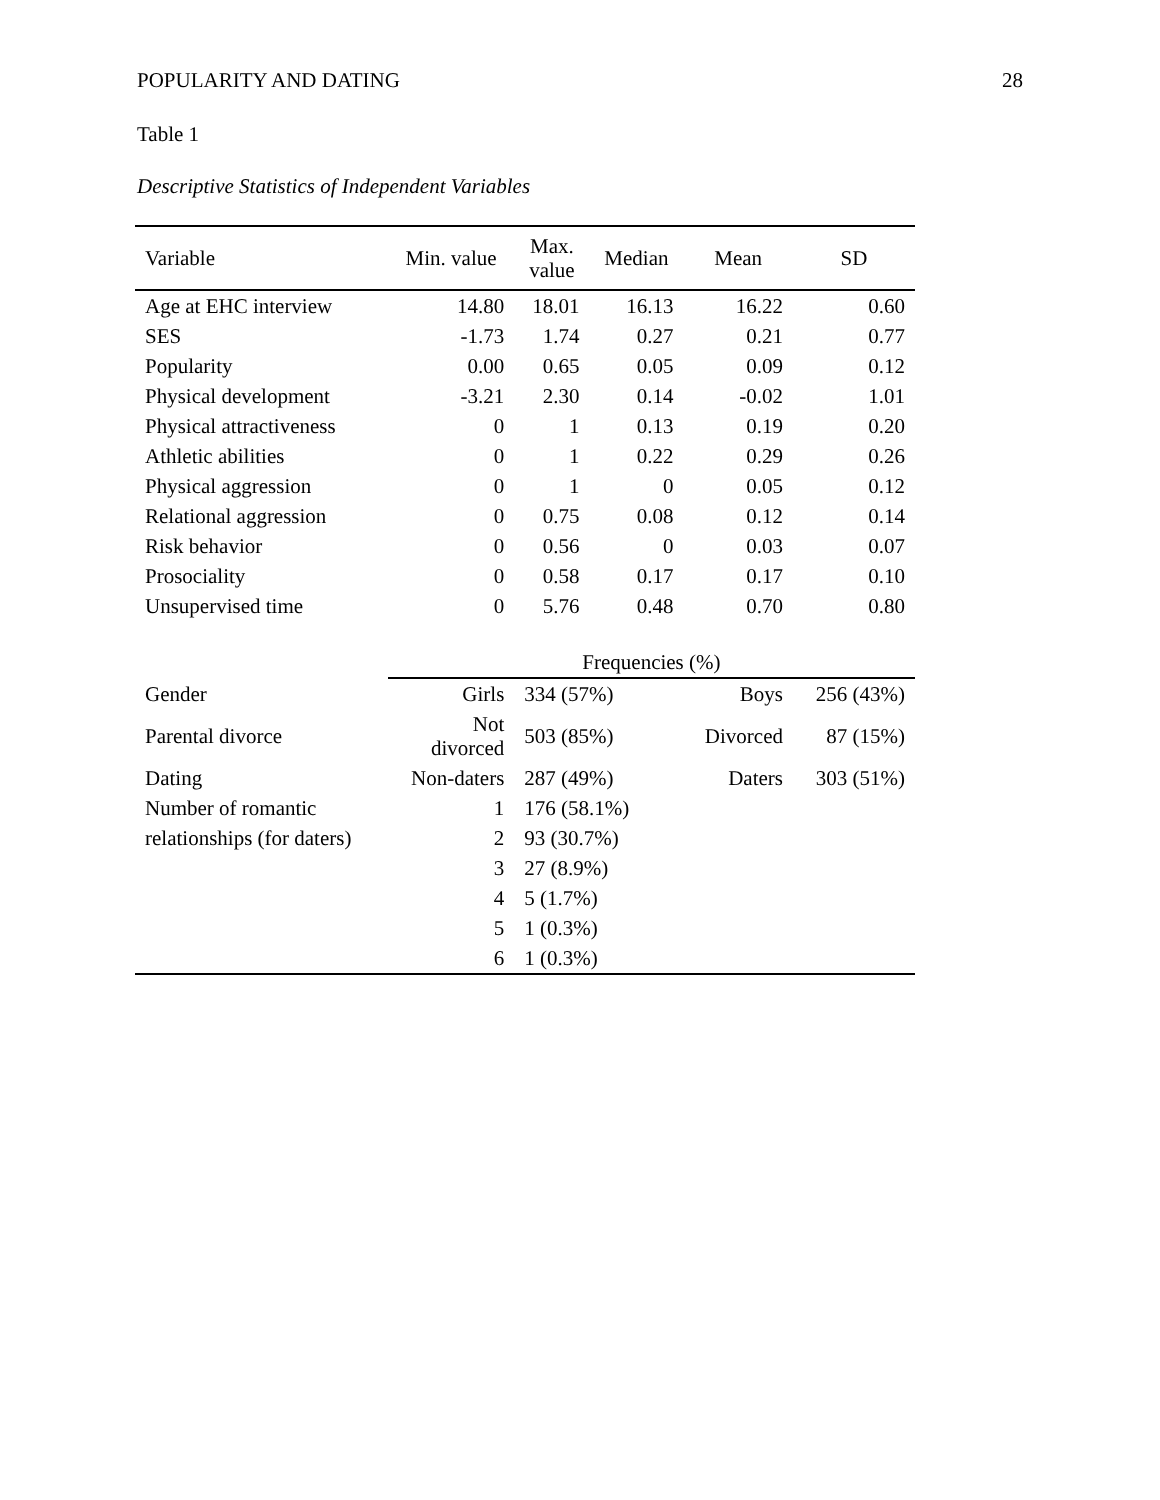POPULARITY AND DATING 28
Table 1
Descriptive Statistics of Independent Variables
| Variable | Min. value | Max. value | Median | Mean | SD |
| --- | --- | --- | --- | --- | --- |
| Age at EHC interview | 14.80 | 18.01 | 16.13 | 16.22 | 0.60 |
| SES | -1.73 | 1.74 | 0.27 | 0.21 | 0.77 |
| Popularity | 0.00 | 0.65 | 0.05 | 0.09 | 0.12 |
| Physical development | -3.21 | 2.30 | 0.14 | -0.02 | 1.01 |
| Physical attractiveness | 0 | 1 | 0.13 | 0.19 | 0.20 |
| Athletic abilities | 0 | 1 | 0.22 | 0.29 | 0.26 |
| Physical aggression | 0 | 1 | 0 | 0.05 | 0.12 |
| Relational aggression | 0 | 0.75 | 0.08 | 0.12 | 0.14 |
| Risk behavior | 0 | 0.56 | 0 | 0.03 | 0.07 |
| Prosociality | 0 | 0.58 | 0.17 | 0.17 | 0.10 |
| Unsupervised time | 0 | 5.76 | 0.48 | 0.70 | 0.80 |
| | Frequencies (%) | | | | |
| Gender | Girls | 334 (57%) | | Boys | 256 (43%) |
| Parental divorce | Not divorced | 503 (85%) | | Divorced | 87 (15%) |
| Dating | Non-daters | 287 (49%) | | Daters | 303 (51%) |
| Number of romantic | 1 | 176 (58.1%) | | | |
| relationships (for daters) | 2 | 93 (30.7%) | | | |
| | 3 | 27 (8.9%) | | | |
| | 4 | 5 (1.7%) | | | |
| | 5 | 1 (0.3%) | | | |
| | 6 | 1 (0.3%) | | | |